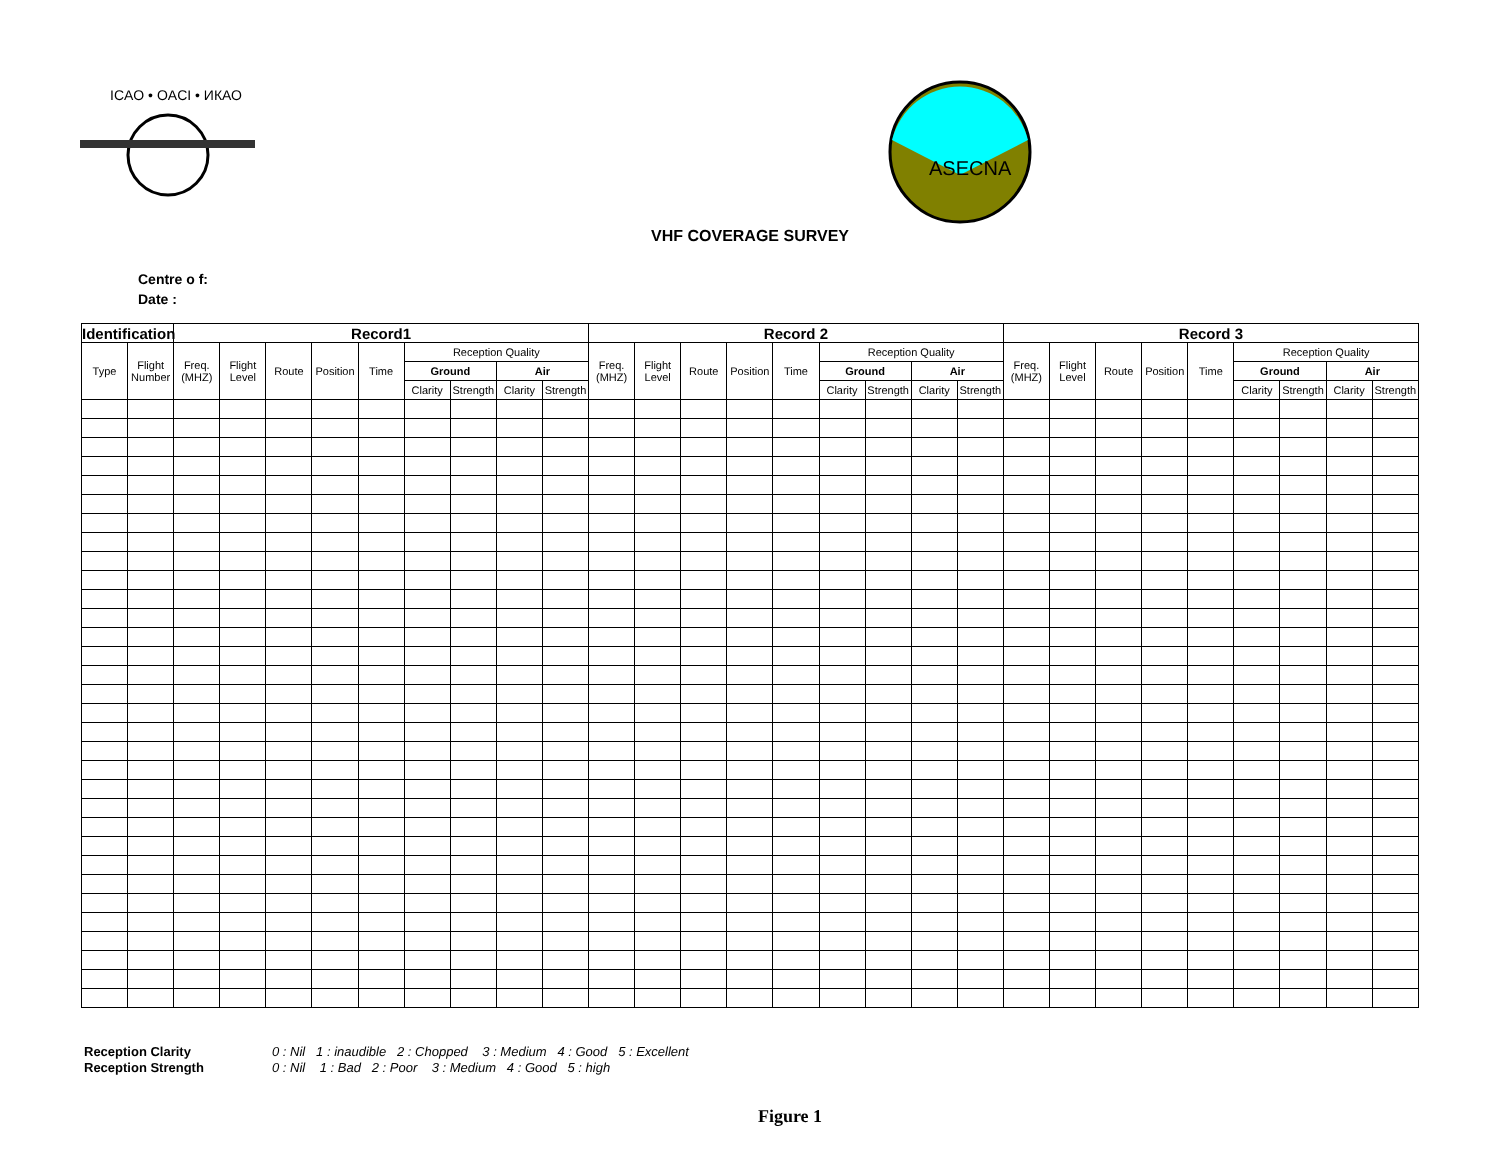ICAO • OACI • ИКАО
ASECNA
VHF COVERAGE SURVEY
Centre o f:
Date :
| Identification | | Record1 | | | | | | | | | Record 2 | | | | | | | | | Record 3 | | | | | | | | |
| --- | --- | --- | --- | --- | --- | --- | --- | --- | --- | --- | --- | --- | --- | --- | --- | --- | --- | --- | --- | --- | --- | --- | --- | --- | --- | --- | --- | --- |
| Type | Flight Number | Freq. (MHZ) | Flight Level | Route | Position | Time | Reception Quality | | | | Freq. (MHZ) | Flight Level | Route | Position | Time | Reception Quality | | | | Freq. (MHZ) | Flight Level | Route | Position | Time | Reception Quality | | | |
| | | | | | | | Ground | | Air | | | | | | | Ground | | Air | | | | | | | Ground | | Air | |
| | | | | | | | Clarity | Strength | Clarity | Strength | | | | | | Clarity | Strength | Clarity | Strength | | | | | | Clarity | Strength | Clarity | Strength |
Reception Clarity 0 : Nil 1 : inaudible 2 : Chopped 3 : Medium 4 : Good 5 : Excellent
Reception Strength 0 : Nil 1 : Bad 2 : Poor 3 : Medium 4 : Good 5 : high
Figure 1